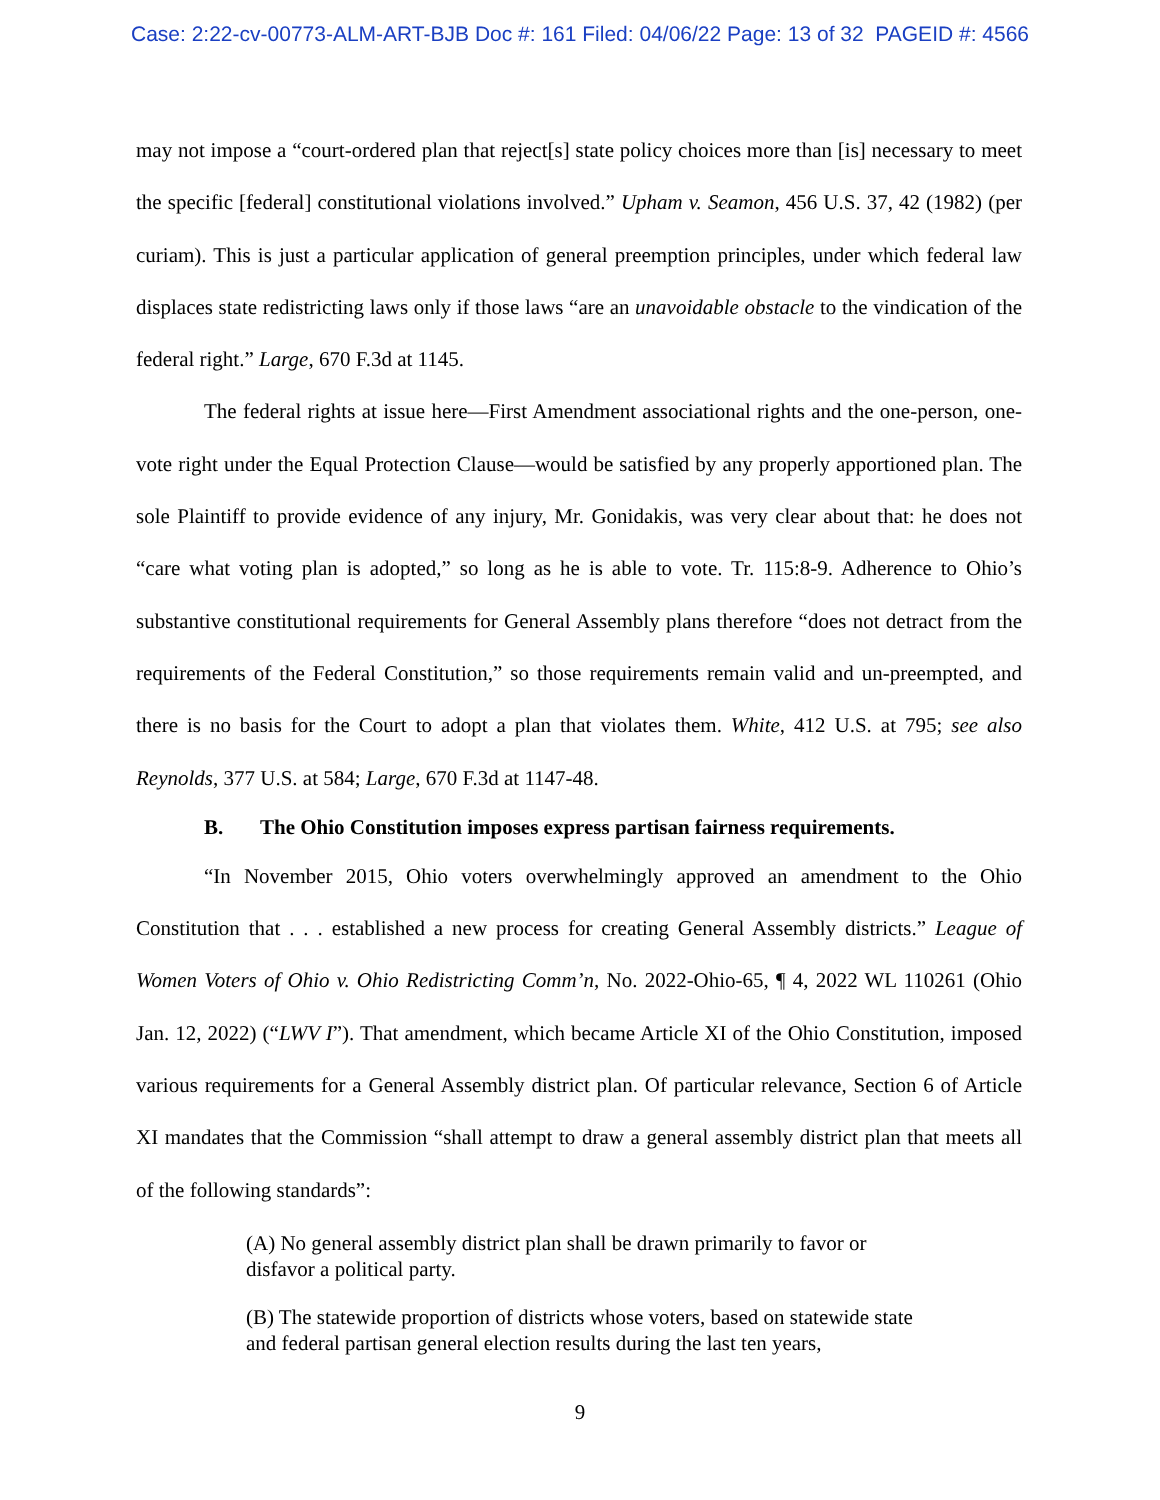Case: 2:22-cv-00773-ALM-ART-BJB Doc #: 161 Filed: 04/06/22 Page: 13 of 32 PAGEID #: 4566
may not impose a “court-ordered plan that reject[s] state policy choices more than [is] necessary to meet the specific [federal] constitutional violations involved.” Upham v. Seamon, 456 U.S. 37, 42 (1982) (per curiam). This is just a particular application of general preemption principles, under which federal law displaces state redistricting laws only if those laws “are an unavoidable obstacle to the vindication of the federal right.” Large, 670 F.3d at 1145.
The federal rights at issue here—First Amendment associational rights and the one-person, one-vote right under the Equal Protection Clause—would be satisfied by any properly apportioned plan. The sole Plaintiff to provide evidence of any injury, Mr. Gonidakis, was very clear about that: he does not “care what voting plan is adopted,” so long as he is able to vote. Tr. 115:8-9. Adherence to Ohio’s substantive constitutional requirements for General Assembly plans therefore “does not detract from the requirements of the Federal Constitution,” so those requirements remain valid and un-preempted, and there is no basis for the Court to adopt a plan that violates them. White, 412 U.S. at 795; see also Reynolds, 377 U.S. at 584; Large, 670 F.3d at 1147-48.
B. The Ohio Constitution imposes express partisan fairness requirements.
“In November 2015, Ohio voters overwhelmingly approved an amendment to the Ohio Constitution that . . . established a new process for creating General Assembly districts.” League of Women Voters of Ohio v. Ohio Redistricting Comm’n, No. 2022-Ohio-65, ¶ 4, 2022 WL 110261 (Ohio Jan. 12, 2022) (“LWV I”). That amendment, which became Article XI of the Ohio Constitution, imposed various requirements for a General Assembly district plan. Of particular relevance, Section 6 of Article XI mandates that the Commission “shall attempt to draw a general assembly district plan that meets all of the following standards”:
(A) No general assembly district plan shall be drawn primarily to favor or disfavor a political party.
(B) The statewide proportion of districts whose voters, based on statewide state and federal partisan general election results during the last ten years,
9